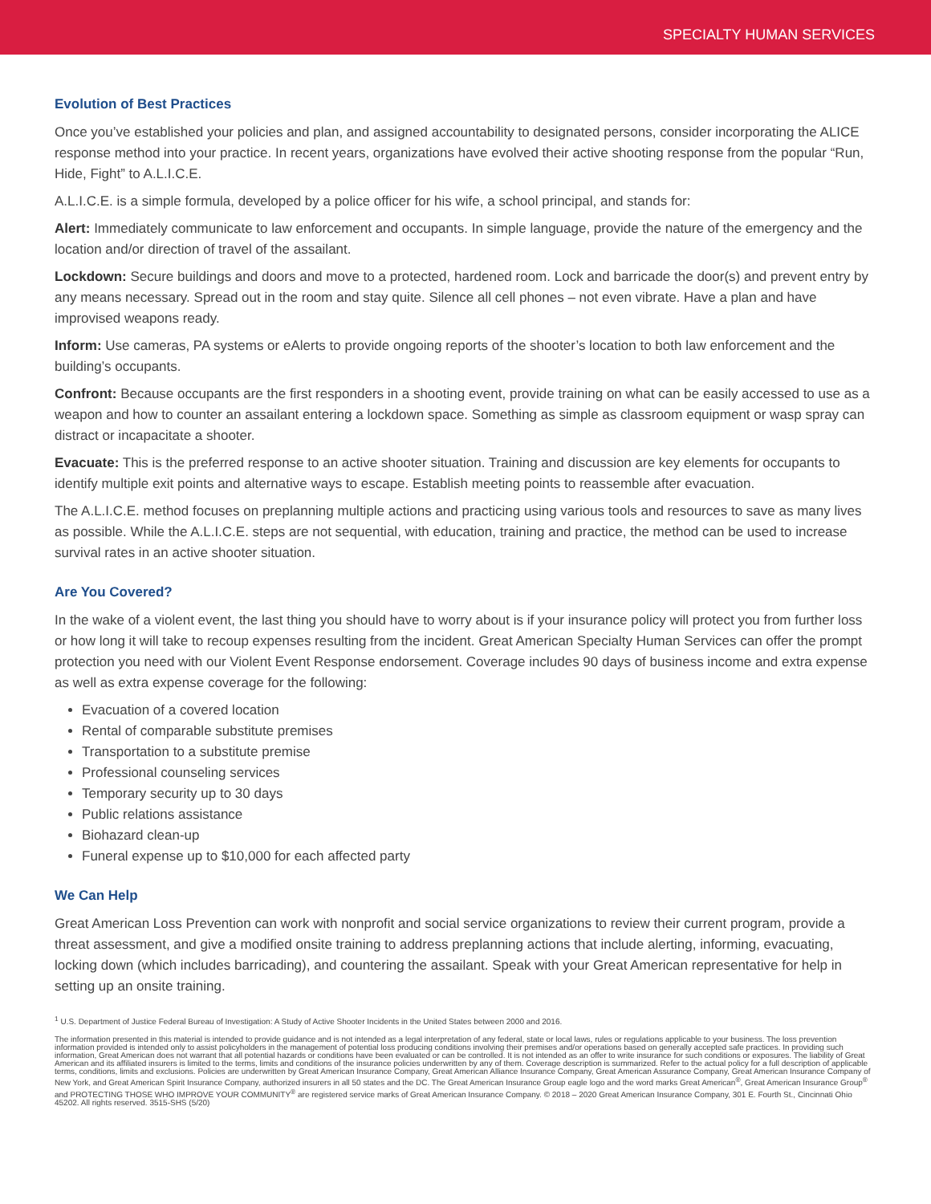SPECIALTY HUMAN SERVICES
Evolution of Best Practices
Once you’ve established your policies and plan, and assigned accountability to designated persons, consider incorporating the ALICE response method into your practice. In recent years, organizations have evolved their active shooting response from the popular “Run, Hide, Fight” to A.L.I.C.E.
A.L.I.C.E. is a simple formula, developed by a police officer for his wife, a school principal, and stands for:
Alert: Immediately communicate to law enforcement and occupants. In simple language, provide the nature of the emergency and the location and/or direction of travel of the assailant.
Lockdown: Secure buildings and doors and move to a protected, hardened room. Lock and barricade the door(s) and prevent entry by any means necessary. Spread out in the room and stay quite. Silence all cell phones – not even vibrate. Have a plan and have improvised weapons ready.
Inform: Use cameras, PA systems or eAlerts to provide ongoing reports of the shooter’s location to both law enforcement and the building’s occupants.
Confront: Because occupants are the first responders in a shooting event, provide training on what can be easily accessed to use as a weapon and how to counter an assailant entering a lockdown space. Something as simple as classroom equipment or wasp spray can distract or incapacitate a shooter.
Evacuate: This is the preferred response to an active shooter situation. Training and discussion are key elements for occupants to identify multiple exit points and alternative ways to escape. Establish meeting points to reassemble after evacuation.
The A.L.I.C.E. method focuses on preplanning multiple actions and practicing using various tools and resources to save as many lives as possible. While the A.L.I.C.E. steps are not sequential, with education, training and practice, the method can be used to increase survival rates in an active shooter situation.
Are You Covered?
In the wake of a violent event, the last thing you should have to worry about is if your insurance policy will protect you from further loss or how long it will take to recoup expenses resulting from the incident. Great American Specialty Human Services can offer the prompt protection you need with our Violent Event Response endorsement. Coverage includes 90 days of business income and extra expense as well as extra expense coverage for the following:
Evacuation of a covered location
Rental of comparable substitute premises
Transportation to a substitute premise
Professional counseling services
Temporary security up to 30 days
Public relations assistance
Biohazard clean-up
Funeral expense up to $10,000 for each affected party
We Can Help
Great American Loss Prevention can work with nonprofit and social service organizations to review their current program, provide a threat assessment, and give a modified onsite training to address preplanning actions that include alerting, informing, evacuating, locking down (which includes barricading), and countering the assailant. Speak with your Great American representative for help in setting up an onsite training.
<sup>1</sup> U.S. Department of Justice Federal Bureau of Investigation: A Study of Active Shooter Incidents in the United States between 2000 and 2016.
The information presented in this material is intended to provide guidance and is not intended as a legal interpretation of any federal, state or local laws, rules or regulations applicable to your business. The loss prevention information provided is intended only to assist policyholders in the management of potential loss producing conditions involving their premises and/or operations based on generally accepted safe practices. In providing such information, Great American does not warrant that all potential hazards or conditions have been evaluated or can be controlled. It is not intended as an offer to write insurance for such conditions or exposures. The liability of Great American and its affiliated insurers is limited to the terms, limits and conditions of the insurance policies underwritten by any of them. Coverage description is summarized. Refer to the actual policy for a full description of applicable terms, conditions, limits and exclusions. Policies are underwritten by Great American Insurance Company, Great American Alliance Insurance Company, Great American Assurance Company, Great American Insurance Company of New York, and Great American Spirit Insurance Company, authorized insurers in all 50 states and the DC. The Great American Insurance Group eagle logo and the word marks Great American<sup>®</sup>, Great American Insurance Group<sup>®</sup> and PROTECTING THOSE WHO IMPROVE YOUR COMMUNITY<sup>®</sup> are registered service marks of Great American Insurance Company. © 2018 – 2020 Great American Insurance Company, 301 E. Fourth St., Cincinnati Ohio 45202. All rights reserved. 3515-SHS (5/20)